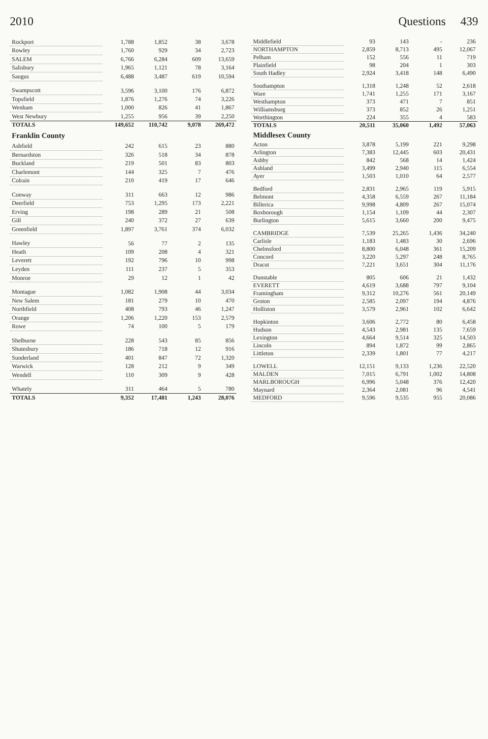2010 Questions 439
| Rockport | 1,788 | 1,852 | 38 | 3,678 |
| Rowley | 1,760 | 929 | 34 | 2,723 |
| SALEM | 6,766 | 6,284 | 609 | 13,659 |
| Salisbury | 1,965 | 1,121 | 78 | 3,164 |
| Saugus | 6,488 | 3,487 | 619 | 10,594 |
| Swampscott | 3,596 | 3,100 | 176 | 6,872 |
| Topsfield | 1,876 | 1,276 | 74 | 3,226 |
| Wenham | 1,000 | 826 | 41 | 1,867 |
| West Newbury | 1,255 | 956 | 39 | 2,250 |
| TOTALS | 149,652 | 110,742 | 9,078 | 269,472 |
| Franklin County | | | | |
| Ashfield | 242 | 615 | 23 | 880 |
| Bernardston | 326 | 518 | 34 | 878 |
| Buckland | 219 | 501 | 83 | 803 |
| Charlemont | 144 | 325 | 7 | 476 |
| Colrain | 210 | 419 | 17 | 646 |
| Conway | 311 | 663 | 12 | 986 |
| Deerfield | 753 | 1,295 | 173 | 2,221 |
| Erving | 198 | 289 | 21 | 508 |
| Gill | 240 | 372 | 27 | 639 |
| Greenfield | 1,897 | 3,761 | 374 | 6,032 |
| Hawley | 56 | 77 | 2 | 135 |
| Heath | 109 | 208 | 4 | 321 |
| Leverett | 192 | 796 | 10 | 998 |
| Leyden | 111 | 237 | 5 | 353 |
| Monroe | 29 | 12 | 1 | 42 |
| Montague | 1,082 | 1,908 | 44 | 3,034 |
| New Salem | 181 | 279 | 10 | 470 |
| Northfield | 408 | 793 | 46 | 1,247 |
| Orange | 1,206 | 1,220 | 153 | 2,579 |
| Rowe | 74 | 100 | 5 | 179 |
| Shelburne | 228 | 543 | 85 | 856 |
| Shutesbury | 186 | 718 | 12 | 916 |
| Sunderland | 401 | 847 | 72 | 1,320 |
| Warwick | 128 | 212 | 9 | 349 |
| Wendell | 110 | 309 | 9 | 428 |
| Whately | 311 | 464 | 5 | 780 |
| TOTALS | 9,352 | 17,481 | 1,243 | 28,076 |
| Middlefield | 93 | 143 | - | 236 |
| NORTHAMPTON | 2,859 | 8,713 | 495 | 12,067 |
| Pelham | 152 | 556 | 11 | 719 |
| Plainfield | 98 | 204 | 1 | 303 |
| South Hadley | 2,924 | 3,418 | 148 | 6,490 |
| Southampton | 1,318 | 1,248 | 52 | 2,618 |
| Ware | 1,741 | 1,255 | 171 | 3,167 |
| Westhampton | 373 | 471 | 7 | 851 |
| Williamsburg | 373 | 852 | 26 | 1,251 |
| Worthington | 224 | 355 | 4 | 583 |
| TOTALS | 20,511 | 35,060 | 1,492 | 57,063 |
| Middlesex County | | | | |
| Acton | 3,878 | 5,199 | 221 | 9,298 |
| Arlington | 7,383 | 12,445 | 603 | 20,431 |
| Ashby | 842 | 568 | 14 | 1,424 |
| Ashland | 3,499 | 2,940 | 115 | 6,554 |
| Ayer | 1,503 | 1,010 | 64 | 2,577 |
| Bedford | 2,831 | 2,965 | 119 | 5,915 |
| Belmont | 4,358 | 6,559 | 267 | 11,184 |
| Billerica | 9,998 | 4,809 | 267 | 15,074 |
| Boxborough | 1,154 | 1,109 | 44 | 2,307 |
| Burlington | 5,615 | 3,660 | 200 | 9,475 |
| CAMBRIDGE | 7,539 | 25,265 | 1,436 | 34,240 |
| Carlisle | 1,183 | 1,483 | 30 | 2,696 |
| Chelmsford | 8,800 | 6,048 | 361 | 15,209 |
| Concord | 3,220 | 5,297 | 248 | 8,765 |
| Dracut | 7,221 | 3,651 | 304 | 11,176 |
| Dunstable | 805 | 606 | 21 | 1,432 |
| EVERETT | 4,619 | 3,688 | 797 | 9,104 |
| Framingham | 9,312 | 10,276 | 561 | 20,149 |
| Groton | 2,585 | 2,097 | 194 | 4,876 |
| Holliston | 3,579 | 2,961 | 102 | 6,642 |
| Hopkinton | 3,606 | 2,772 | 80 | 6,458 |
| Hudson | 4,543 | 2,981 | 135 | 7,659 |
| Lexington | 4,664 | 9,514 | 325 | 14,503 |
| Lincoln | 894 | 1,872 | 99 | 2,865 |
| Littleton | 2,339 | 1,801 | 77 | 4,217 |
| LOWELL | 12,151 | 9,133 | 1,236 | 22,520 |
| MALDEN | 7,015 | 6,791 | 1,002 | 14,808 |
| MARLBOROUGH | 6,996 | 5,048 | 376 | 12,420 |
| Maynard | 2,364 | 2,081 | 96 | 4,541 |
| MEDFORD | 9,596 | 9,535 | 955 | 20,086 |